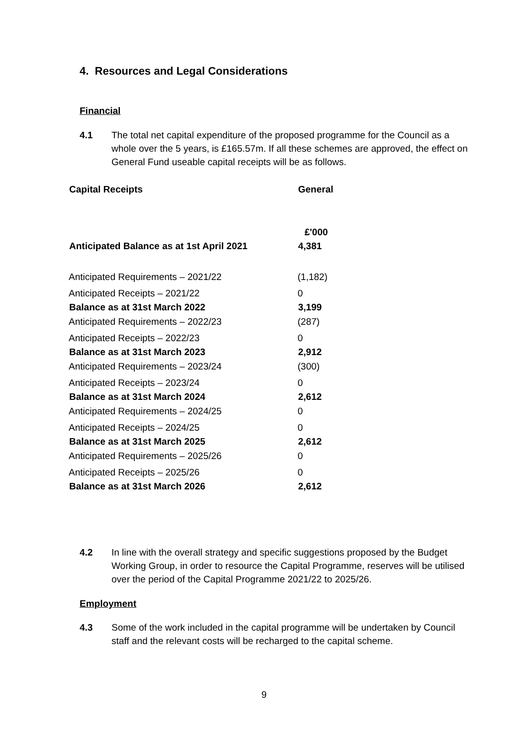4. Resources and Legal Considerations
Financial
4.1 The total net capital expenditure of the proposed programme for the Council as a whole over the 5 years, is £165.57m. If all these schemes are approved, the effect on General Fund useable capital receipts will be as follows.
| Capital Receipts | General |
| --- | --- |
| | £'000 |
| Anticipated Balance as at 1st April 2021 | 4,381 |
| Anticipated Requirements – 2021/22 | (1,182) |
| Anticipated Receipts – 2021/22 | 0 |
| Balance as at 31st March 2022 | 3,199 |
| Anticipated Requirements – 2022/23 | (287) |
| Anticipated Receipts – 2022/23 | 0 |
| Balance as at 31st March 2023 | 2,912 |
| Anticipated Requirements – 2023/24 | (300) |
| Anticipated Receipts – 2023/24 | 0 |
| Balance as at 31st March 2024 | 2,612 |
| Anticipated Requirements – 2024/25 | 0 |
| Anticipated Receipts – 2024/25 | 0 |
| Balance as at 31st March 2025 | 2,612 |
| Anticipated Requirements – 2025/26 | 0 |
| Anticipated Receipts – 2025/26 | 0 |
| Balance as at 31st March 2026 | 2,612 |
4.2 In line with the overall strategy and specific suggestions proposed by the Budget Working Group, in order to resource the Capital Programme, reserves will be utilised over the period of the Capital Programme 2021/22 to 2025/26.
Employment
4.3 Some of the work included in the capital programme will be undertaken by Council staff and the relevant costs will be recharged to the capital scheme.
9